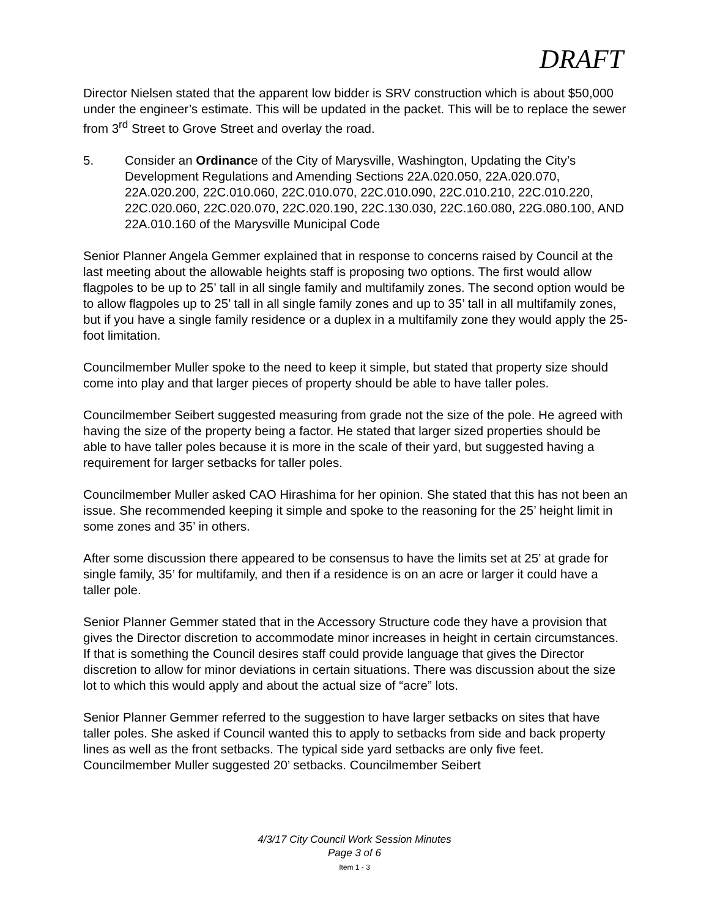DRAFT
Director Nielsen stated that the apparent low bidder is SRV construction which is about $50,000 under the engineer’s estimate. This will be updated in the packet. This will be to replace the sewer from 3<sup>rd</sup> Street to Grove Street and overlay the road.
5. Consider an Ordinance of the City of Marysville, Washington, Updating the City’s Development Regulations and Amending Sections 22A.020.050, 22A.020.070, 22A.020.200, 22C.010.060, 22C.010.070, 22C.010.090, 22C.010.210, 22C.010.220, 22C.020.060, 22C.020.070, 22C.020.190, 22C.130.030, 22C.160.080, 22G.080.100, AND 22A.010.160 of the Marysville Municipal Code
Senior Planner Angela Gemmer explained that in response to concerns raised by Council at the last meeting about the allowable heights staff is proposing two options. The first would allow flagpoles to be up to 25’ tall in all single family and multifamily zones. The second option would be to allow flagpoles up to 25’ tall in all single family zones and up to 35’ tall in all multifamily zones, but if you have a single family residence or a duplex in a multifamily zone they would apply the 25-foot limitation.
Councilmember Muller spoke to the need to keep it simple, but stated that property size should come into play and that larger pieces of property should be able to have taller poles.
Councilmember Seibert suggested measuring from grade not the size of the pole. He agreed with having the size of the property being a factor. He stated that larger sized properties should be able to have taller poles because it is more in the scale of their yard, but suggested having a requirement for larger setbacks for taller poles.
Councilmember Muller asked CAO Hirashima for her opinion. She stated that this has not been an issue. She recommended keeping it simple and spoke to the reasoning for the 25’ height limit in some zones and 35’ in others.
After some discussion there appeared to be consensus to have the limits set at 25’ at grade for single family, 35’ for multifamily, and then if a residence is on an acre or larger it could have a taller pole.
Senior Planner Gemmer stated that in the Accessory Structure code they have a provision that gives the Director discretion to accommodate minor increases in height in certain circumstances. If that is something the Council desires staff could provide language that gives the Director discretion to allow for minor deviations in certain situations. There was discussion about the size lot to which this would apply and about the actual size of “acre” lots.
Senior Planner Gemmer referred to the suggestion to have larger setbacks on sites that have taller poles. She asked if Council wanted this to apply to setbacks from side and back property lines as well as the front setbacks. The typical side yard setbacks are only five feet. Councilmember Muller suggested 20’ setbacks. Councilmember Seibert
4/3/17 City Council Work Session Minutes
Page 3 of 6
Item 1 - 3